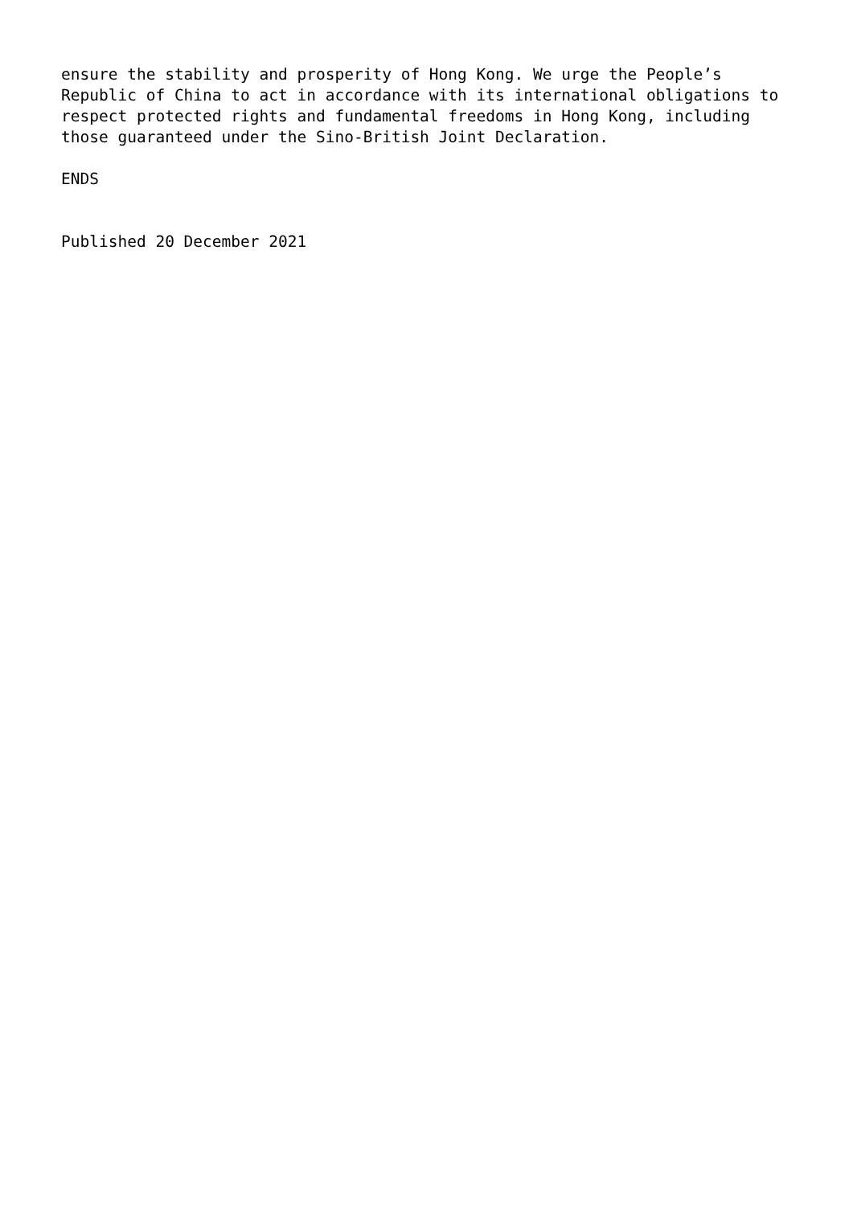ensure the stability and prosperity of Hong Kong. We urge the People’s
Republic of China to act in accordance with its international obligations to
respect protected rights and fundamental freedoms in Hong Kong, including
those guaranteed under the Sino-British Joint Declaration.
ENDS
Published 20 December 2021